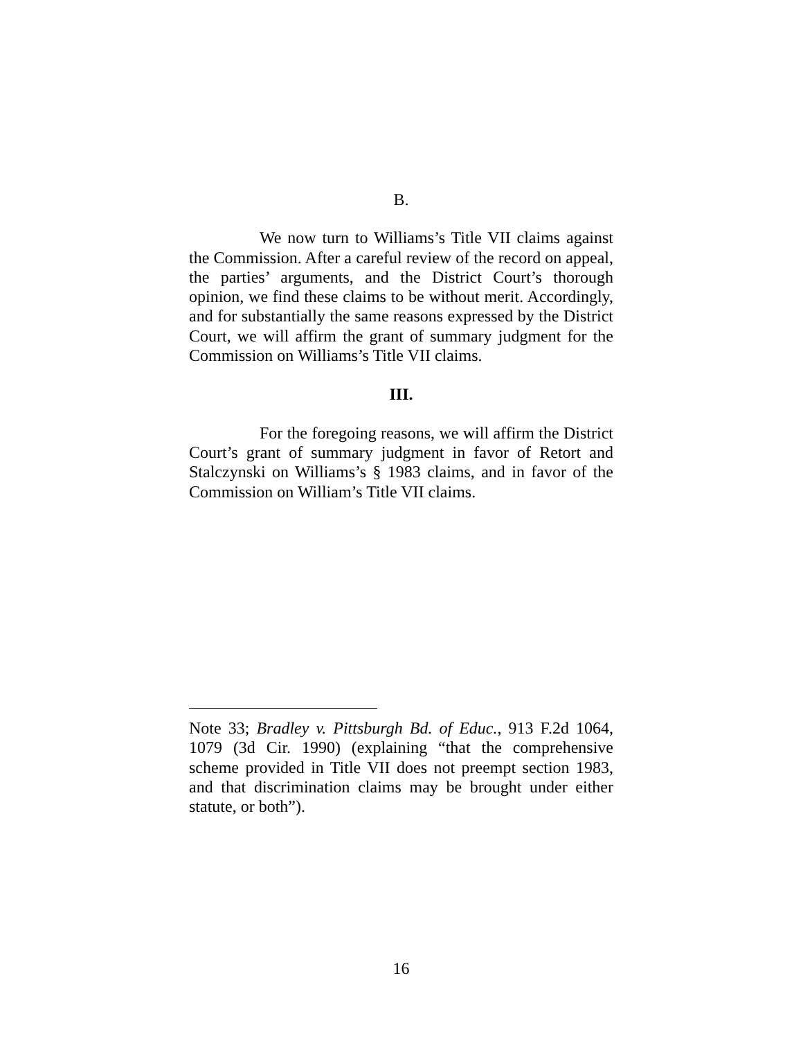B.
We now turn to Williams’s Title VII claims against the Commission. After a careful review of the record on appeal, the parties’ arguments, and the District Court’s thorough opinion, we find these claims to be without merit. Accordingly, and for substantially the same reasons expressed by the District Court, we will affirm the grant of summary judgment for the Commission on Williams’s Title VII claims.
III.
For the foregoing reasons, we will affirm the District Court’s grant of summary judgment in favor of Retort and Stalczynski on Williams’s § 1983 claims, and in favor of the Commission on William’s Title VII claims.
Note 33; Bradley v. Pittsburgh Bd. of Educ., 913 F.2d 1064, 1079 (3d Cir. 1990) (explaining “that the comprehensive scheme provided in Title VII does not preempt section 1983, and that discrimination claims may be brought under either statute, or both”).
16